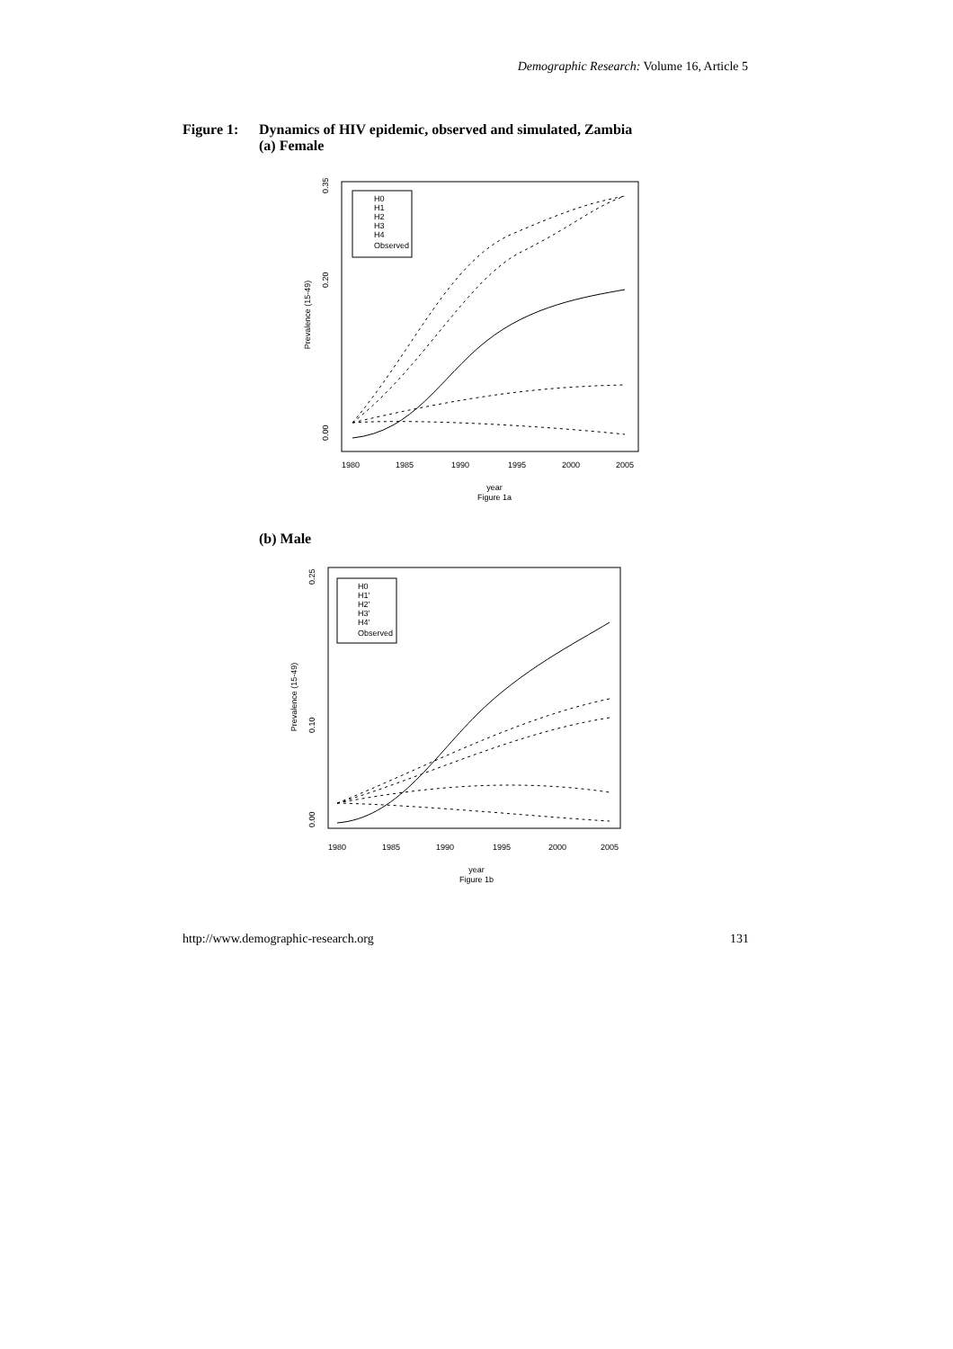Demographic Research: Volume 16, Article 5
Figure 1:
Dynamics of HIV epidemic, observed and simulated, Zambia
(a) Female
Prevalence (15-49)
0.00
0.20
0.35
1980
1985
1990
1995
2000
2005
year
Figure 1a
H0
H1
H2
H3
H4
Observed
(b) Male
Prevalence (15-49)
0.00
0.10
0.25
1980
1985
1990
1995
2000
2005
year
Figure 1b
H0
H1'
H2'
H3'
H4'
Observed
http://www.demographic-research.org 131